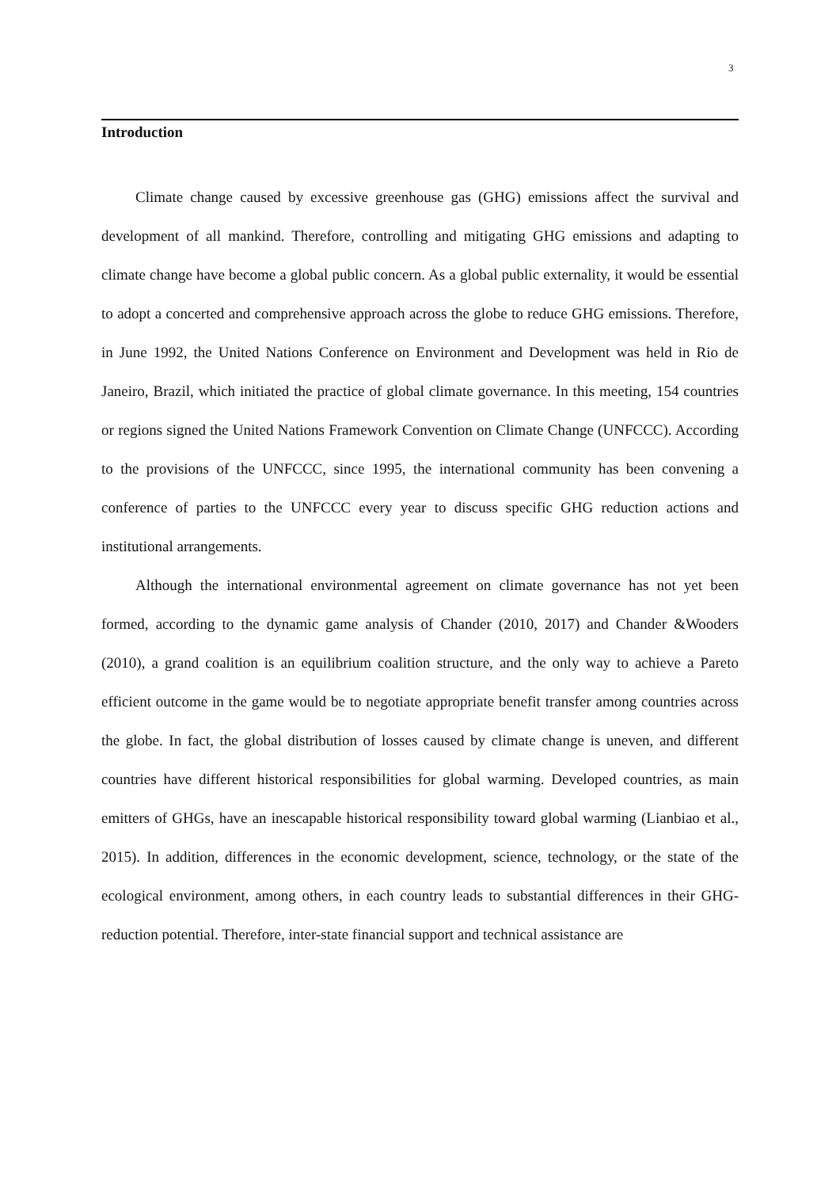3
Introduction
Climate change caused by excessive greenhouse gas (GHG) emissions affect the survival and development of all mankind. Therefore, controlling and mitigating GHG emissions and adapting to climate change have become a global public concern. As a global public externality, it would be essential to adopt a concerted and comprehensive approach across the globe to reduce GHG emissions. Therefore, in June 1992, the United Nations Conference on Environment and Development was held in Rio de Janeiro, Brazil, which initiated the practice of global climate governance. In this meeting, 154 countries or regions signed the United Nations Framework Convention on Climate Change (UNFCCC). According to the provisions of the UNFCCC, since 1995, the international community has been convening a conference of parties to the UNFCCC every year to discuss specific GHG reduction actions and institutional arrangements.
Although the international environmental agreement on climate governance has not yet been formed, according to the dynamic game analysis of Chander (2010, 2017) and Chander &Wooders (2010), a grand coalition is an equilibrium coalition structure, and the only way to achieve a Pareto efficient outcome in the game would be to negotiate appropriate benefit transfer among countries across the globe. In fact, the global distribution of losses caused by climate change is uneven, and different countries have different historical responsibilities for global warming. Developed countries, as main emitters of GHGs, have an inescapable historical responsibility toward global warming (Lianbiao et al., 2015). In addition, differences in the economic development, science, technology, or the state of the ecological environment, among others, in each country leads to substantial differences in their GHG-reduction potential. Therefore, inter-state financial support and technical assistance are